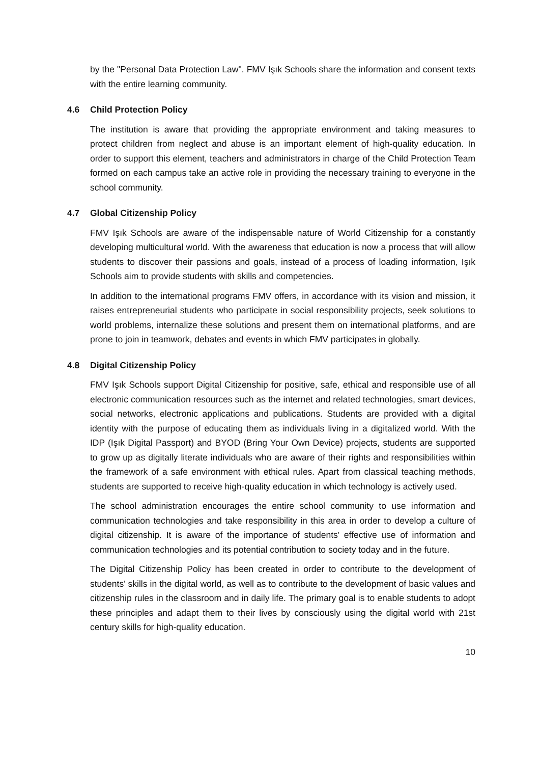by the "Personal Data Protection Law". FMV Işık Schools share the information and consent texts with the entire learning community.
4.6 Child Protection Policy
The institution is aware that providing the appropriate environment and taking measures to protect children from neglect and abuse is an important element of high-quality education. In order to support this element, teachers and administrators in charge of the Child Protection Team formed on each campus take an active role in providing the necessary training to everyone in the school community.
4.7 Global Citizenship Policy
FMV Işık Schools are aware of the indispensable nature of World Citizenship for a constantly developing multicultural world. With the awareness that education is now a process that will allow students to discover their passions and goals, instead of a process of loading information, Işık Schools aim to provide students with skills and competencies.
In addition to the international programs FMV offers, in accordance with its vision and mission, it raises entrepreneurial students who participate in social responsibility projects, seek solutions to world problems, internalize these solutions and present them on international platforms, and are prone to join in teamwork, debates and events in which FMV participates in globally.
4.8 Digital Citizenship Policy
FMV Işık Schools support Digital Citizenship for positive, safe, ethical and responsible use of all electronic communication resources such as the internet and related technologies, smart devices, social networks, electronic applications and publications. Students are provided with a digital identity with the purpose of educating them as individuals living in a digitalized world. With the IDP (Işık Digital Passport) and BYOD (Bring Your Own Device) projects, students are supported to grow up as digitally literate individuals who are aware of their rights and responsibilities within the framework of a safe environment with ethical rules. Apart from classical teaching methods, students are supported to receive high-quality education in which technology is actively used.
The school administration encourages the entire school community to use information and communication technologies and take responsibility in this area in order to develop a culture of digital citizenship. It is aware of the importance of students' effective use of information and communication technologies and its potential contribution to society today and in the future.
The Digital Citizenship Policy has been created in order to contribute to the development of students' skills in the digital world, as well as to contribute to the development of basic values and citizenship rules in the classroom and in daily life. The primary goal is to enable students to adopt these principles and adapt them to their lives by consciously using the digital world with 21st century skills for high-quality education.
10